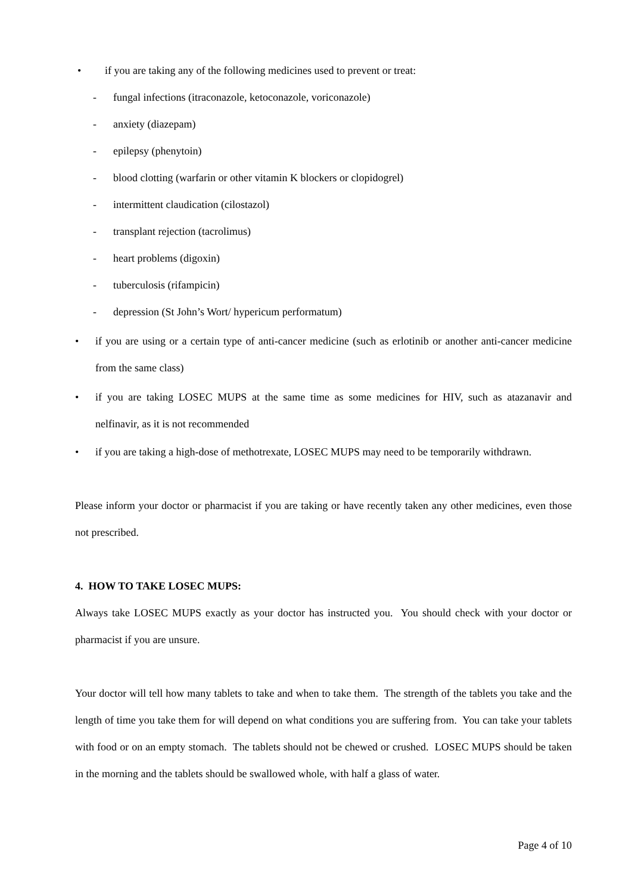• if you are taking any of the following medicines used to prevent or treat:
- fungal infections (itraconazole, ketoconazole, voriconazole)
- anxiety (diazepam)
- epilepsy (phenytoin)
- blood clotting (warfarin or other vitamin K blockers or clopidogrel)
- intermittent claudication (cilostazol)
- transplant rejection (tacrolimus)
- heart problems (digoxin)
- tuberculosis (rifampicin)
- depression (St John’s Wort/ hypericum performatum)
•
if you are using or a certain type of anti-cancer medicine (such as erlotinib or another anti-cancer medicine from the same class)
•
if you are taking LOSEC MUPS at the same time as some medicines for HIV, such as atazanavir and nelfinavir, as it is not recommended
•
if you are taking a high-dose of methotrexate, LOSEC MUPS may need to be temporarily withdrawn.
Please inform your doctor or pharmacist if you are taking or have recently taken any other medicines, even those not prescribed.
4. HOW TO TAKE LOSEC MUPS:
Always take LOSEC MUPS exactly as your doctor has instructed you. You should check with your doctor or pharmacist if you are unsure.
Your doctor will tell how many tablets to take and when to take them. The strength of the tablets you take and the length of time you take them for will depend on what conditions you are suffering from. You can take your tablets with food or on an empty stomach. The tablets should not be chewed or crushed. LOSEC MUPS should be taken in the morning and the tablets should be swallowed whole, with half a glass of water.
Page 4 of 10